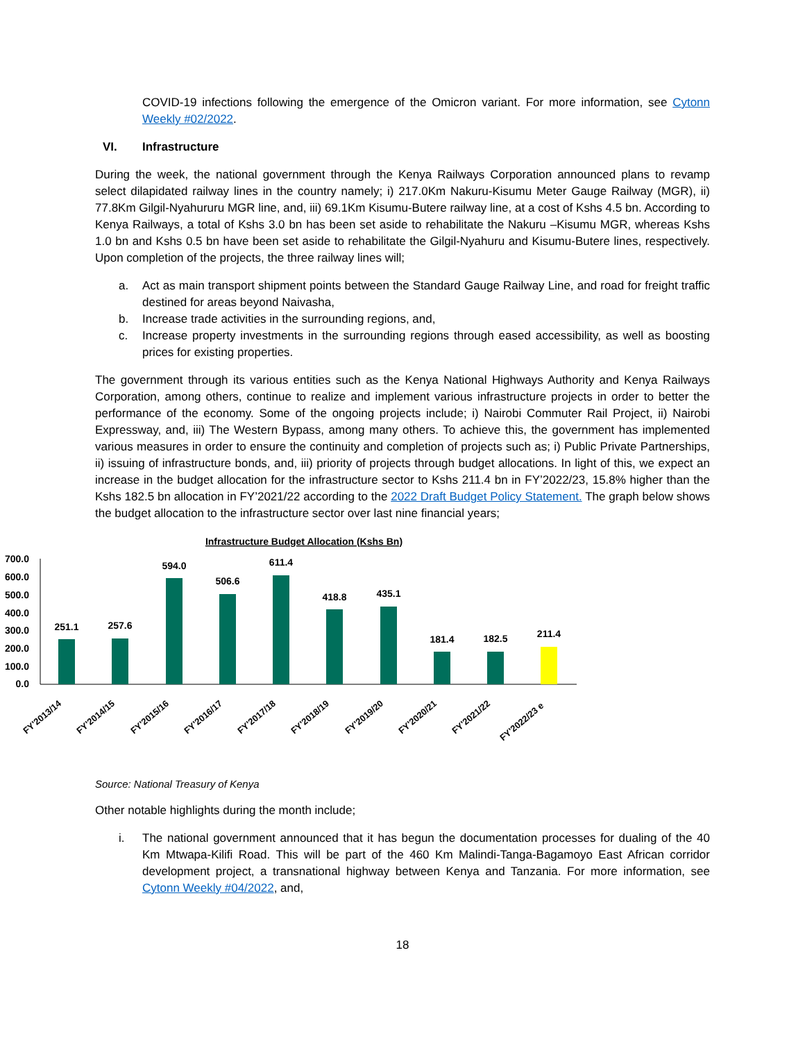COVID-19 infections following the emergence of the Omicron variant. For more information, see Cytonn Weekly #02/2022.
VI. Infrastructure
During the week, the national government through the Kenya Railways Corporation announced plans to revamp select dilapidated railway lines in the country namely; i) 217.0Km Nakuru-Kisumu Meter Gauge Railway (MGR), ii) 77.8Km Gilgil-Nyahururu MGR line, and, iii) 69.1Km Kisumu-Butere railway line, at a cost of Kshs 4.5 bn. According to Kenya Railways, a total of Kshs 3.0 bn has been set aside to rehabilitate the Nakuru –Kisumu MGR, whereas Kshs 1.0 bn and Kshs 0.5 bn have been set aside to rehabilitate the Gilgil-Nyahuru and Kisumu-Butere lines, respectively. Upon completion of the projects, the three railway lines will;
a. Act as main transport shipment points between the Standard Gauge Railway Line, and road for freight traffic destined for areas beyond Naivasha,
b. Increase trade activities in the surrounding regions, and,
c. Increase property investments in the surrounding regions through eased accessibility, as well as boosting prices for existing properties.
The government through its various entities such as the Kenya National Highways Authority and Kenya Railways Corporation, among others, continue to realize and implement various infrastructure projects in order to better the performance of the economy. Some of the ongoing projects include; i) Nairobi Commuter Rail Project, ii) Nairobi Expressway, and, iii) The Western Bypass, among many others. To achieve this, the government has implemented various measures in order to ensure the continuity and completion of projects such as; i) Public Private Partnerships, ii) issuing of infrastructure bonds, and, iii) priority of projects through budget allocations. In light of this, we expect an increase in the budget allocation for the infrastructure sector to Kshs 211.4 bn in FY’2022/23, 15.8% higher than the Kshs 182.5 bn allocation in FY’2021/22 according to the 2022 Draft Budget Policy Statement. The graph below shows the budget allocation to the infrastructure sector over last nine financial years;
Infrastructure Budget Allocation (Kshs Bn)
700.0
600.0
500.0
400.0
300.0
200.0
100.0
0.0
251.1
257.6
594.0
506.6
611.4
418.8
435.1
181.4
182.5
211.4
FY'2013/14
FY'2014/15
FY'2015/16
FY'2016/17
FY'2017/18
FY'2018/19
FY'2019/20
FY'2020/21
FY'2021/22
FY'2022/23 e
Source: National Treasury of Kenya
Other notable highlights during the month include;
i. The national government announced that it has begun the documentation processes for dualing of the 40 Km Mtwapa-Kilifi Road. This will be part of the 460 Km Malindi-Tanga-Bagamoyo East African corridor development project, a transnational highway between Kenya and Tanzania. For more information, see Cytonn Weekly #04/2022, and,
18